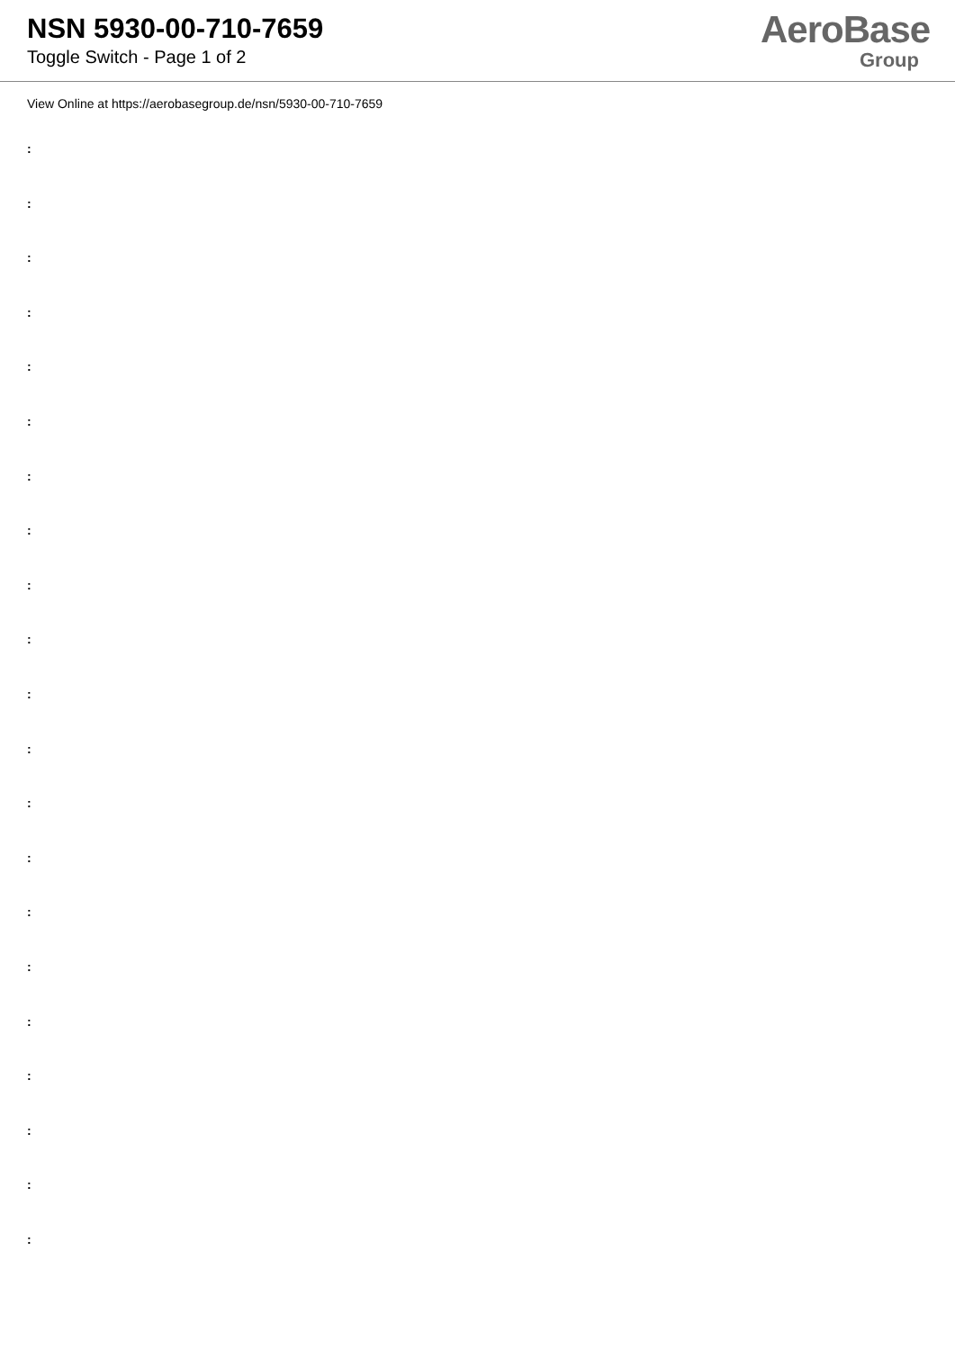NSN 5930-00-710-7659
Toggle Switch - Page 1 of 2
AeroBase
Group
View Online at https://aerobasegroup.de/nsn/5930-00-710-7659
:
:
:
:
:
:
:
:
:
:
:
:
:
:
:
:
:
:
:
:
: